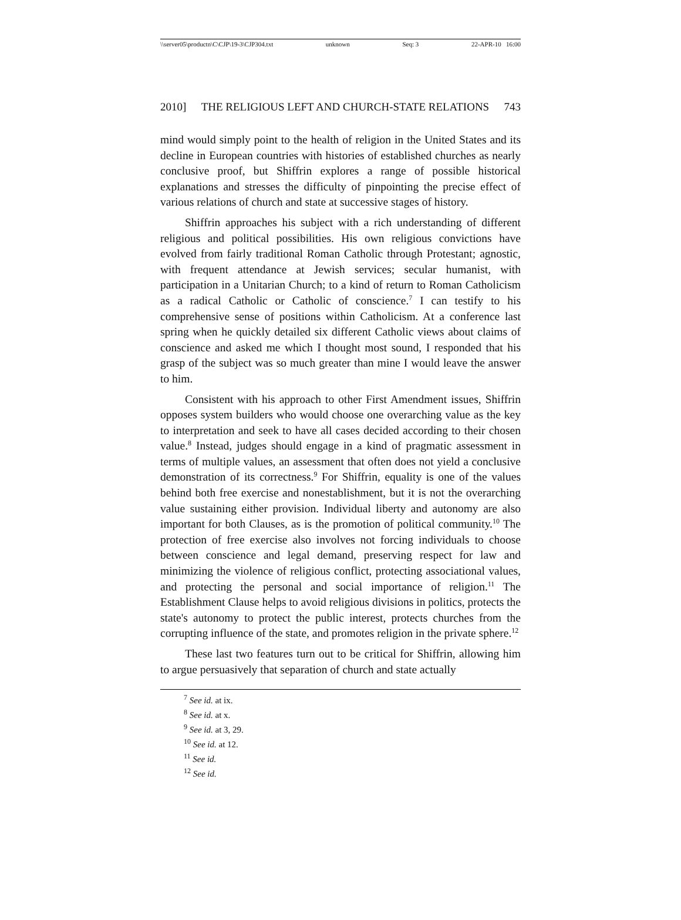\\server05\productn\C\CJP\19-3\CJP304.txt unknown Seq: 3 22-APR-10 16:00
2010] THE RELIGIOUS LEFT AND CHURCH-STATE RELATIONS 743
mind would simply point to the health of religion in the United States and its decline in European countries with histories of established churches as nearly conclusive proof, but Shiffrin explores a range of possible historical explanations and stresses the difficulty of pinpointing the precise effect of various relations of church and state at successive stages of history.
Shiffrin approaches his subject with a rich understanding of different religious and political possibilities. His own religious convictions have evolved from fairly traditional Roman Catholic through Protestant; agnostic, with frequent attendance at Jewish services; secular humanist, with participation in a Unitarian Church; to a kind of return to Roman Catholicism as a radical Catholic or Catholic of conscience.<sup>7</sup> I can testify to his comprehensive sense of positions within Catholicism. At a conference last spring when he quickly detailed six different Catholic views about claims of conscience and asked me which I thought most sound, I responded that his grasp of the subject was so much greater than mine I would leave the answer to him.
Consistent with his approach to other First Amendment issues, Shiffrin opposes system builders who would choose one overarching value as the key to interpretation and seek to have all cases decided according to their chosen value.<sup>8</sup> Instead, judges should engage in a kind of pragmatic assessment in terms of multiple values, an assessment that often does not yield a conclusive demonstration of its correctness.<sup>9</sup> For Shiffrin, equality is one of the values behind both free exercise and nonestablishment, but it is not the overarching value sustaining either provision. Individual liberty and autonomy are also important for both Clauses, as is the promotion of political community.<sup>10</sup> The protection of free exercise also involves not forcing individuals to choose between conscience and legal demand, preserving respect for law and minimizing the violence of religious conflict, protecting associational values, and protecting the personal and social importance of religion.<sup>11</sup> The Establishment Clause helps to avoid religious divisions in politics, protects the state's autonomy to protect the public interest, protects churches from the corrupting influence of the state, and promotes religion in the private sphere.<sup>12</sup>
These last two features turn out to be critical for Shiffrin, allowing him to argue persuasively that separation of church and state actually
<sup>7</sup> See id. at ix.
<sup>8</sup> See id. at x.
<sup>9</sup> See id. at 3, 29.
<sup>10</sup> See id. at 12.
<sup>11</sup> See id.
<sup>12</sup> See id.